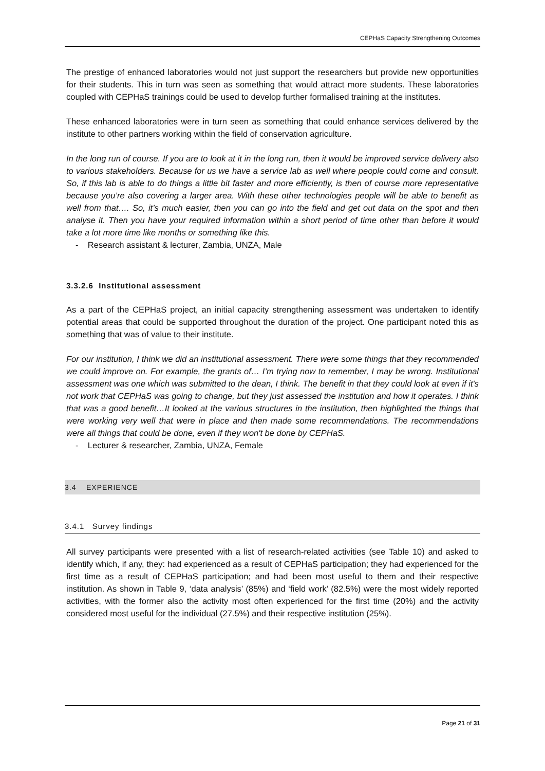CEPHaS Capacity Strengthening Outcomes
The prestige of enhanced laboratories would not just support the researchers but provide new opportunities for their students. This in turn was seen as something that would attract more students. These laboratories coupled with CEPHaS trainings could be used to develop further formalised training at the institutes.
These enhanced laboratories were in turn seen as something that could enhance services delivered by the institute to other partners working within the field of conservation agriculture.
In the long run of course. If you are to look at it in the long run, then it would be improved service delivery also to various stakeholders. Because for us we have a service lab as well where people could come and consult. So, if this lab is able to do things a little bit faster and more efficiently, is then of course more representative because you’re also covering a larger area. With these other technologies people will be able to benefit as well from that…. So, it’s much easier, then you can go into the field and get out data on the spot and then analyse it. Then you have your required information within a short period of time other than before it would take a lot more time like months or something like this.
- Research assistant & lecturer, Zambia, UNZA, Male
3.3.2.6 Institutional assessment
As a part of the CEPHaS project, an initial capacity strengthening assessment was undertaken to identify potential areas that could be supported throughout the duration of the project. One participant noted this as something that was of value to their institute.
For our institution, I think we did an institutional assessment. There were some things that they recommended we could improve on. For example, the grants of… I’m trying now to remember, I may be wrong. Institutional assessment was one which was submitted to the dean, I think. The benefit in that they could look at even if it's not work that CEPHaS was going to change, but they just assessed the institution and how it operates. I think that was a good benefit…It looked at the various structures in the institution, then highlighted the things that were working very well that were in place and then made some recommendations. The recommendations were all things that could be done, even if they won't be done by CEPHaS.
- Lecturer & researcher, Zambia, UNZA, Female
3.4 EXPERIENCE
3.4.1 Survey findings
All survey participants were presented with a list of research-related activities (see Table 10) and asked to identify which, if any, they: had experienced as a result of CEPHaS participation; they had experienced for the first time as a result of CEPHaS participation; and had been most useful to them and their respective institution. As shown in Table 9, ‘data analysis’ (85%) and ‘field work’ (82.5%) were the most widely reported activities, with the former also the activity most often experienced for the first time (20%) and the activity considered most useful for the individual (27.5%) and their respective institution (25%).
Page 21 of 31